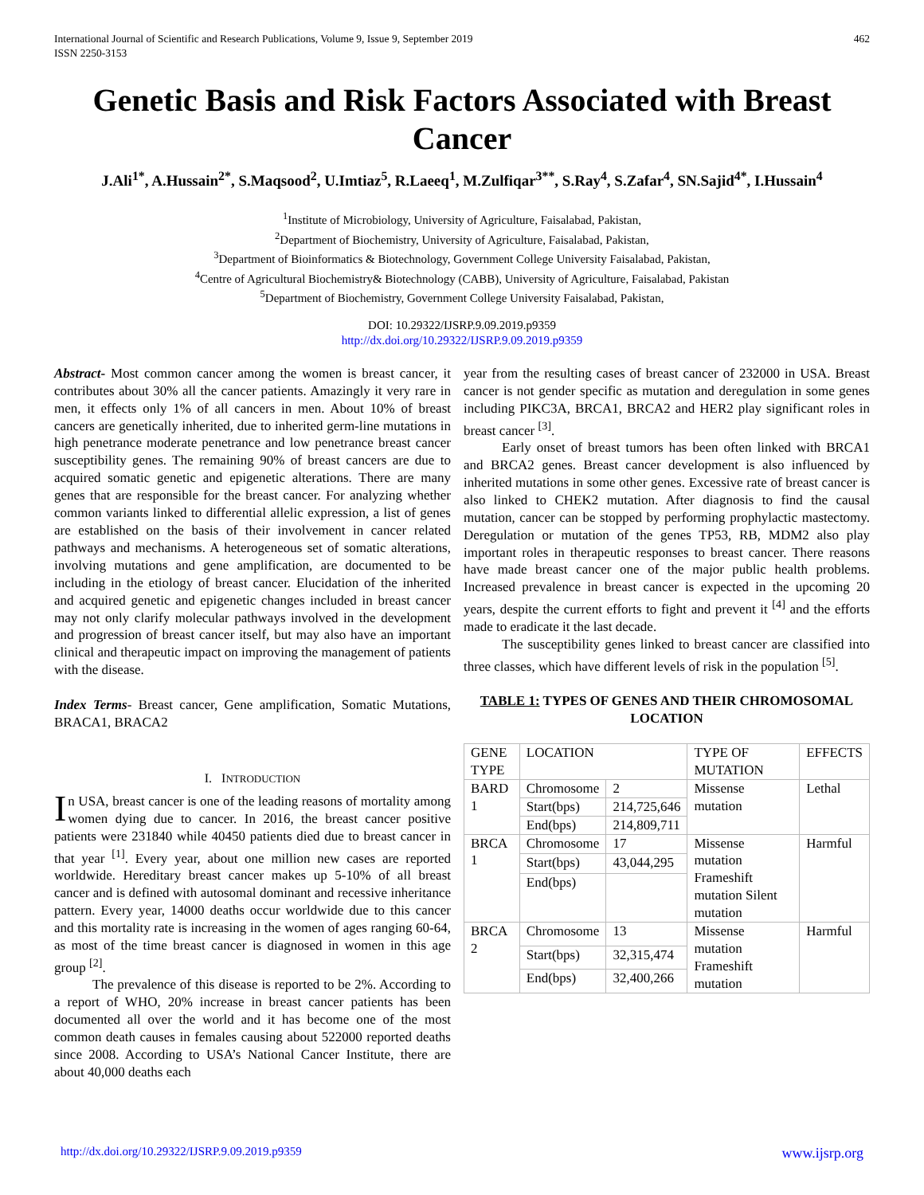International Journal of Scientific and Research Publications, Volume 9, Issue 9, September 2019
ISSN 2250-3153
462
Genetic Basis and Risk Factors Associated with Breast Cancer
J.Ali<sup>1*</sup>, A.Hussain<sup>2*</sup>, S.Maqsood<sup>2</sup>, U.Imtiaz<sup>5</sup>, R.Laeeq<sup>1</sup>, M.Zulfiqar<sup>3**</sup>, S.Ray<sup>4</sup>, S.Zafar<sup>4</sup>, SN.Sajid<sup>4*</sup>, I.Hussain<sup>4</sup>
<sup>1</sup> Institute of Microbiology, University of Agriculture, Faisalabad, Pakistan,
<sup>2</sup> Department of Biochemistry, University of Agriculture, Faisalabad, Pakistan,
<sup>3</sup> Department of Bioinformatics & Biotechnology, Government College University Faisalabad, Pakistan,
<sup>4</sup> Centre of Agricultural Biochemistry& Biotechnology (CABB), University of Agriculture, Faisalabad, Pakistan
<sup>5</sup> Department of Biochemistry, Government College University Faisalabad, Pakistan,
DOI: 10.29322/IJSRP.9.09.2019.p9359
http://dx.doi.org/10.29322/IJSRP.9.09.2019.p9359
Abstract- Most common cancer among the women is breast cancer, it contributes about 30% all the cancer patients. Amazingly it very rare in men, it effects only 1% of all cancers in men. About 10% of breast cancers are genetically inherited, due to inherited germ-line mutations in high penetrance moderate penetrance and low penetrance breast cancer susceptibility genes. The remaining 90% of breast cancers are due to acquired somatic genetic and epigenetic alterations. There are many genes that are responsible for the breast cancer. For analyzing whether common variants linked to differential allelic expression, a list of genes are established on the basis of their involvement in cancer related pathways and mechanisms. A heterogeneous set of somatic alterations, involving mutations and gene amplification, are documented to be including in the etiology of breast cancer. Elucidation of the inherited and acquired genetic and epigenetic changes included in breast cancer may not only clarify molecular pathways involved in the development and progression of breast cancer itself, but may also have an important clinical and therapeutic impact on improving the management of patients with the disease.
Index Terms- Breast cancer, Gene amplification, Somatic Mutations, BRACA1, BRACA2
I. INTRODUCTION
In USA, breast cancer is one of the leading reasons of mortality among women dying due to cancer. In 2016, the breast cancer positive patients were 231840 while 40450 patients died due to breast cancer in that year <sup>[1]</sup>. Every year, about one million new cases are reported worldwide. Hereditary breast cancer makes up 5-10% of all breast cancer and is defined with autosomal dominant and recessive inheritance pattern. Every year, 14000 deaths occur worldwide due to this cancer and this mortality rate is increasing in the women of ages ranging 60-64, as most of the time breast cancer is diagnosed in women in this age group <sup>[2]</sup>.
The prevalence of this disease is reported to be 2%. According to a report of WHO, 20% increase in breast cancer patients has been documented all over the world and it has become one of the most common death causes in females causing about 522000 reported deaths since 2008. According to USA’s National Cancer Institute, there are about 40,000 deaths each
year from the resulting cases of breast cancer of 232000 in USA. Breast cancer is not gender specific as mutation and deregulation in some genes including PIKC3A, BRCA1, BRCA2 and HER2 play significant roles in breast cancer <sup>[3]</sup>.
Early onset of breast tumors has been often linked with BRCA1 and BRCA2 genes. Breast cancer development is also influenced by inherited mutations in some other genes. Excessive rate of breast cancer is also linked to CHEK2 mutation. After diagnosis to find the causal mutation, cancer can be stopped by performing prophylactic mastectomy. Deregulation or mutation of the genes TP53, RB, MDM2 also play important roles in therapeutic responses to breast cancer. There reasons have made breast cancer one of the major public health problems. Increased prevalence in breast cancer is expected in the upcoming 20 years, despite the current efforts to fight and prevent it <sup>[4]</sup> and the efforts made to eradicate it the last decade.
The susceptibility genes linked to breast cancer are classified into three classes, which have different levels of risk in the population <sup>[5]</sup>.
TABLE 1: TYPES OF GENES AND THEIR CHROMOSOMAL LOCATION
| GENE TYPE | LOCATION | | TYPE OF MUTATION | EFFECTS |
| BARD 1 | Chromosome | 2 | Missense mutation | Lethal |
| | Start(bps) | 214,725,646 | | |
| | End(bps) | 214,809,711 | | |
| BRCA 1 | Chromosome | 17 | Missense mutation Frameshift mutation Silent mutation | Harmful |
| | Start(bps) | 43,044,295 | | |
| | End(bps) | | | |
| BRCA 2 | Chromosome | 13 | Missense mutation Frameshift mutation | Harmful |
| | Start(bps) | 32,315,474 | | |
| | End(bps) | 32,400,266 | | |
http://dx.doi.org/10.29322/IJSRP.9.09.2019.p9359 www.ijsrp.org